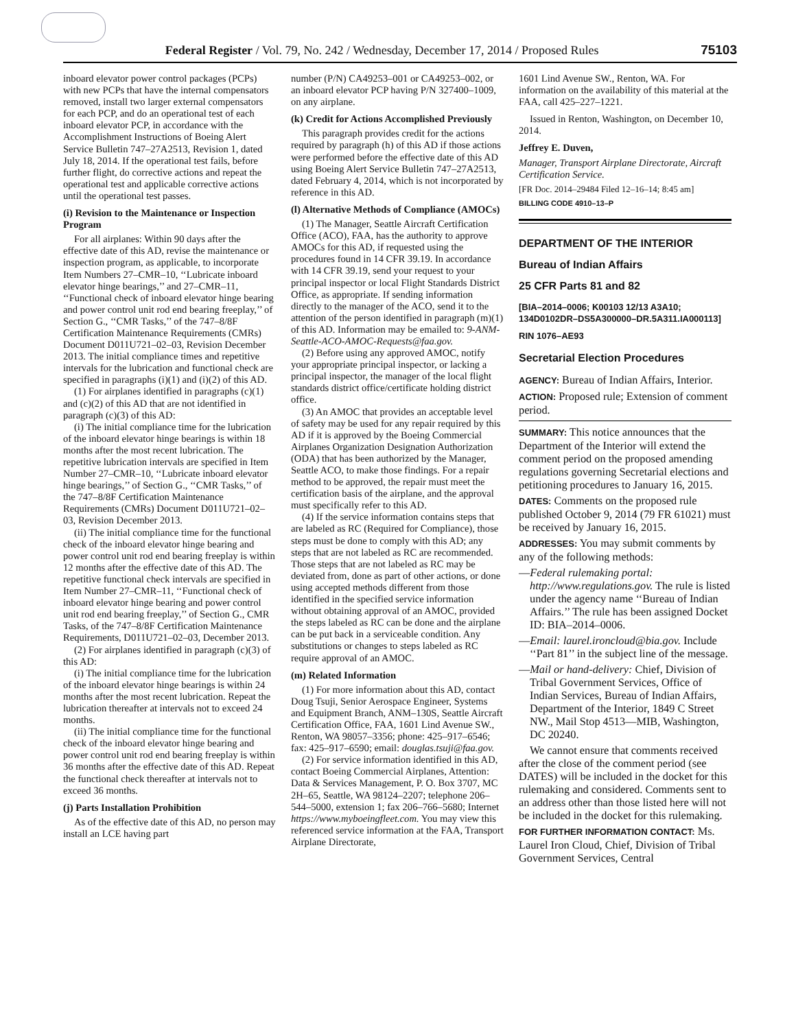Federal Register / Vol. 79, No. 242 / Wednesday, December 17, 2014 / Proposed Rules 75103
inboard elevator power control packages (PCPs) with new PCPs that have the internal compensators removed, install two larger external compensators for each PCP, and do an operational test of each inboard elevator PCP, in accordance with the Accomplishment Instructions of Boeing Alert Service Bulletin 747–27A2513, Revision 1, dated July 18, 2014. If the operational test fails, before further flight, do corrective actions and repeat the operational test and applicable corrective actions until the operational test passes.
(i) Revision to the Maintenance or Inspection Program
For all airplanes: Within 90 days after the effective date of this AD, revise the maintenance or inspection program, as applicable, to incorporate Item Numbers 27–CMR–10, ‘‘Lubricate inboard elevator hinge bearings,’’ and 27–CMR–11, ‘‘Functional check of inboard elevator hinge bearing and power control unit rod end bearing freeplay,’’ of Section G., ‘‘CMR Tasks,’’ of the 747–8/8F Certification Maintenance Requirements (CMRs) Document D011U721–02–03, Revision December 2013. The initial compliance times and repetitive intervals for the lubrication and functional check are specified in paragraphs (i)(1) and (i)(2) of this AD.
(1) For airplanes identified in paragraphs (c)(1) and (c)(2) of this AD that are not identified in paragraph (c)(3) of this AD:
(i) The initial compliance time for the lubrication of the inboard elevator hinge bearings is within 18 months after the most recent lubrication. The repetitive lubrication intervals are specified in Item Number 27–CMR–10, ‘‘Lubricate inboard elevator hinge bearings,’’ of Section G., ‘‘CMR Tasks,’’ of the 747–8/8F Certification Maintenance Requirements (CMRs) Document D011U721–02–03, Revision December 2013.
(ii) The initial compliance time for the functional check of the inboard elevator hinge bearing and power control unit rod end bearing freeplay is within 12 months after the effective date of this AD. The repetitive functional check intervals are specified in Item Number 27–CMR–11, ‘‘Functional check of inboard elevator hinge bearing and power control unit rod end bearing freeplay,’’ of Section G., CMR Tasks, of the 747–8/8F Certification Maintenance Requirements, D011U721–02–03, December 2013.
(2) For airplanes identified in paragraph (c)(3) of this AD:
(i) The initial compliance time for the lubrication of the inboard elevator hinge bearings is within 24 months after the most recent lubrication. Repeat the lubrication thereafter at intervals not to exceed 24 months.
(ii) The initial compliance time for the functional check of the inboard elevator hinge bearing and power control unit rod end bearing freeplay is within 36 months after the effective date of this AD. Repeat the functional check thereafter at intervals not to exceed 36 months.
(j) Parts Installation Prohibition
As of the effective date of this AD, no person may install an LCE having part
number (P/N) CA49253–001 or CA49253–002, or an inboard elevator PCP having P/N 327400–1009, on any airplane.
(k) Credit for Actions Accomplished Previously
This paragraph provides credit for the actions required by paragraph (h) of this AD if those actions were performed before the effective date of this AD using Boeing Alert Service Bulletin 747–27A2513, dated February 4, 2014, which is not incorporated by reference in this AD.
(l) Alternative Methods of Compliance (AMOCs)
(1) The Manager, Seattle Aircraft Certification Office (ACO), FAA, has the authority to approve AMOCs for this AD, if requested using the procedures found in 14 CFR 39.19. In accordance with 14 CFR 39.19, send your request to your principal inspector or local Flight Standards District Office, as appropriate. If sending information directly to the manager of the ACO, send it to the attention of the person identified in paragraph (m)(1) of this AD. Information may be emailed to: 9-ANM-Seattle-ACO-AMOC-Requests@faa.gov.
(2) Before using any approved AMOC, notify your appropriate principal inspector, or lacking a principal inspector, the manager of the local flight standards district office/certificate holding district office.
(3) An AMOC that provides an acceptable level of safety may be used for any repair required by this AD if it is approved by the Boeing Commercial Airplanes Organization Designation Authorization (ODA) that has been authorized by the Manager, Seattle ACO, to make those findings. For a repair method to be approved, the repair must meet the certification basis of the airplane, and the approval must specifically refer to this AD.
(4) If the service information contains steps that are labeled as RC (Required for Compliance), those steps must be done to comply with this AD; any steps that are not labeled as RC are recommended. Those steps that are not labeled as RC may be deviated from, done as part of other actions, or done using accepted methods different from those identified in the specified service information without obtaining approval of an AMOC, provided the steps labeled as RC can be done and the airplane can be put back in a serviceable condition. Any substitutions or changes to steps labeled as RC require approval of an AMOC.
(m) Related Information
(1) For more information about this AD, contact Doug Tsuji, Senior Aerospace Engineer, Systems and Equipment Branch, ANM–130S, Seattle Aircraft Certification Office, FAA, 1601 Lind Avenue SW., Renton, WA 98057–3356; phone: 425–917–6546; fax: 425–917–6590; email: douglas.tsuji@faa.gov.
(2) For service information identified in this AD, contact Boeing Commercial Airplanes, Attention: Data & Services Management, P. O. Box 3707, MC 2H–65, Seattle, WA 98124–2207; telephone 206–544–5000, extension 1; fax 206–766–5680; Internet https://www.myboeingfleet.com. You may view this referenced service information at the FAA, Transport Airplane Directorate,
1601 Lind Avenue SW., Renton, WA. For information on the availability of this material at the FAA, call 425–227–1221.
Issued in Renton, Washington, on December 10, 2014.
Jeffrey E. Duven,
Manager, Transport Airplane Directorate, Aircraft Certification Service.
[FR Doc. 2014–29484 Filed 12–16–14; 8:45 am]
BILLING CODE 4910–13–P
DEPARTMENT OF THE INTERIOR
Bureau of Indian Affairs
25 CFR Parts 81 and 82
[BIA–2014–0006; K00103 12/13 A3A10; 134D0102DR–DS5A300000–DR.5A311.IA000113]
RIN 1076–AE93
Secretarial Election Procedures
AGENCY: Bureau of Indian Affairs, Interior.
ACTION: Proposed rule; Extension of comment period.
SUMMARY: This notice announces that the Department of the Interior will extend the comment period on the proposed amending regulations governing Secretarial elections and petitioning procedures to January 16, 2015.
DATES: Comments on the proposed rule published October 9, 2014 (79 FR 61021) must be received by January 16, 2015.
ADDRESSES: You may submit comments by any of the following methods:
—Federal rulemaking portal: http://www.regulations.gov. The rule is listed under the agency name ‘‘Bureau of Indian Affairs.’’ The rule has been assigned Docket ID: BIA–2014–0006.
—Email: laurel.ironcloud@bia.gov. Include ‘‘Part 81’’ in the subject line of the message.
—Mail or hand-delivery: Chief, Division of Tribal Government Services, Office of Indian Services, Bureau of Indian Affairs, Department of the Interior, 1849 C Street NW., Mail Stop 4513—MIB, Washington, DC 20240.
We cannot ensure that comments received after the close of the comment period (see DATES) will be included in the docket for this rulemaking and considered. Comments sent to an address other than those listed here will not be included in the docket for this rulemaking.
FOR FURTHER INFORMATION CONTACT: Ms. Laurel Iron Cloud, Chief, Division of Tribal Government Services, Central